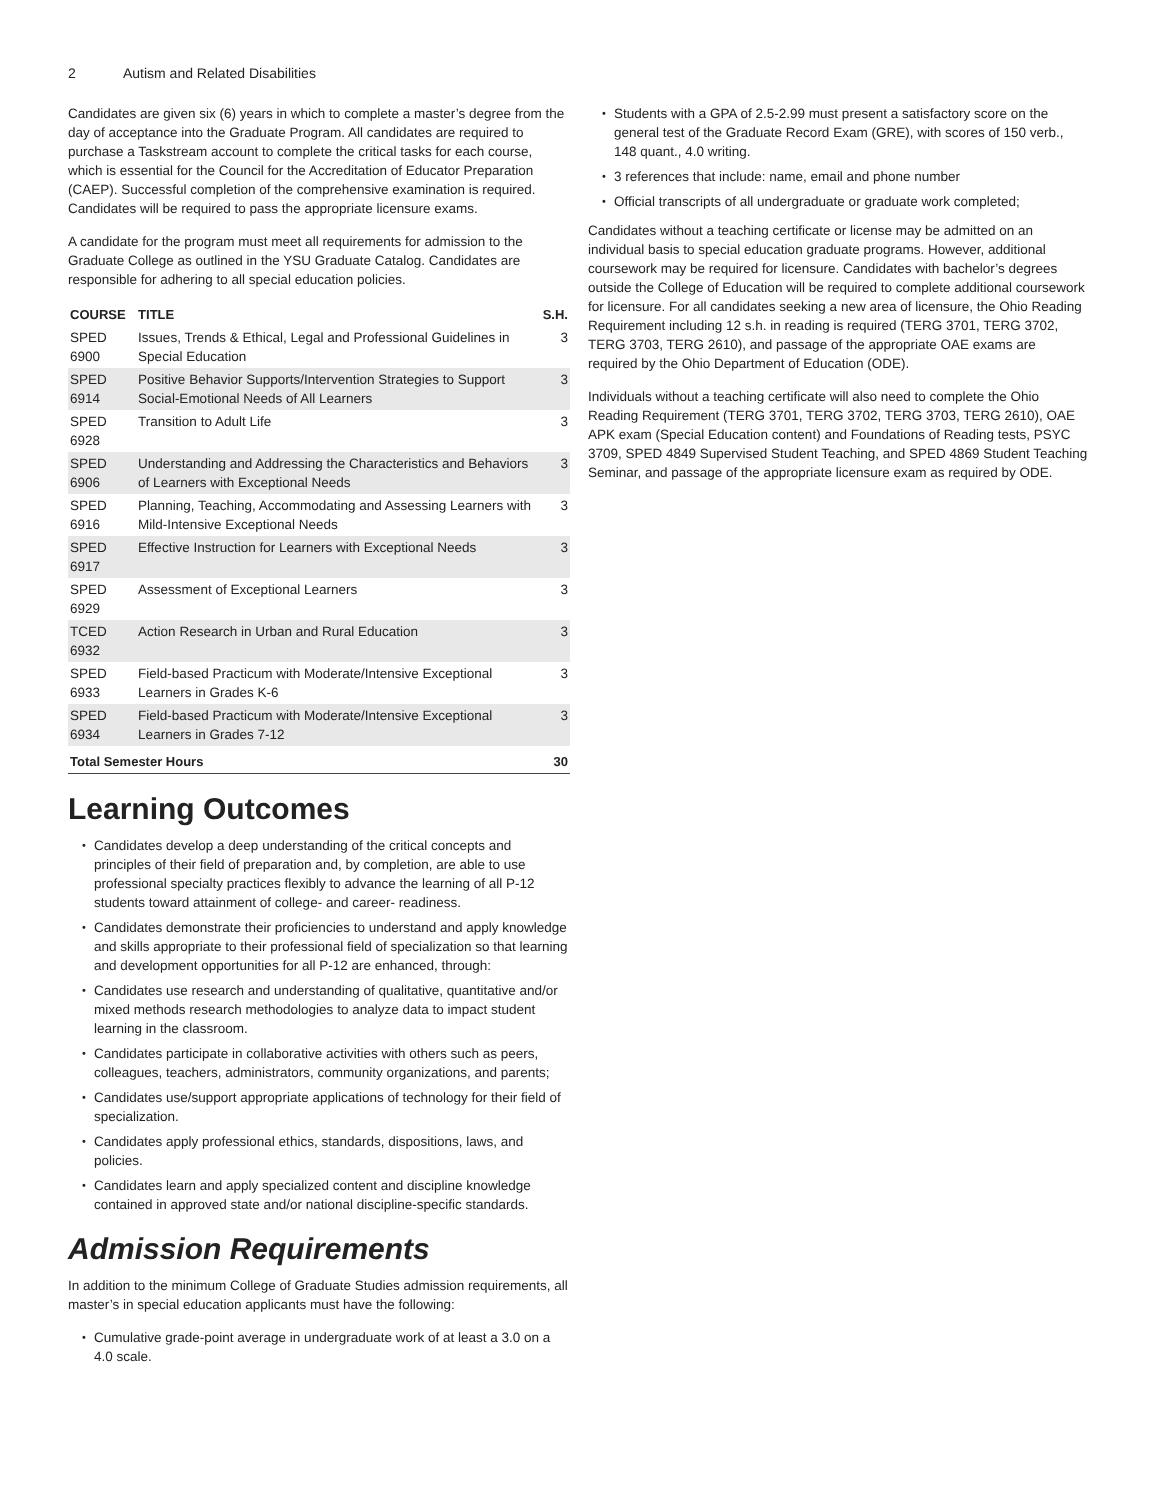2 Autism and Related Disabilities
Candidates are given six (6) years in which to complete a master’s degree from the day of acceptance into the Graduate Program. All candidates are required to purchase a Taskstream account to complete the critical tasks for each course, which is essential for the Council for the Accreditation of Educator Preparation (CAEP). Successful completion of the comprehensive examination is required. Candidates will be required to pass the appropriate licensure exams.
A candidate for the program must meet all requirements for admission to the Graduate College as outlined in the YSU Graduate Catalog. Candidates are responsible for adhering to all special education policies.
| COURSE | TITLE | S.H. |
| --- | --- | --- |
| SPED 6900 | Issues, Trends & Ethical, Legal and Professional Guidelines in Special Education | 3 |
| SPED 6914 | Positive Behavior Supports/Intervention Strategies to Support Social-Emotional Needs of All Learners | 3 |
| SPED 6928 | Transition to Adult Life | 3 |
| SPED 6906 | Understanding and Addressing the Characteristics and Behaviors of Learners with Exceptional Needs | 3 |
| SPED 6916 | Planning, Teaching, Accommodating and Assessing Learners with Mild-Intensive Exceptional Needs | 3 |
| SPED 6917 | Effective Instruction for Learners with Exceptional Needs | 3 |
| SPED 6929 | Assessment of Exceptional Learners | 3 |
| TCED 6932 | Action Research in Urban and Rural Education | 3 |
| SPED 6933 | Field-based Practicum with Moderate/Intensive Exceptional Learners in Grades K-6 | 3 |
| SPED 6934 | Field-based Practicum with Moderate/Intensive Exceptional Learners in Grades 7-12 | 3 |
| Total Semester Hours | | 30 |
Learning Outcomes
Candidates develop a deep understanding of the critical concepts and principles of their field of preparation and, by completion, are able to use professional specialty practices flexibly to advance the learning of all P-12 students toward attainment of college- and career- readiness.
Candidates demonstrate their proficiencies to understand and apply knowledge and skills appropriate to their professional field of specialization so that learning and development opportunities for all P-12 are enhanced, through:
Candidates use research and understanding of qualitative, quantitative and/or mixed methods research methodologies to analyze data to impact student learning in the classroom.
Candidates participate in collaborative activities with others such as peers, colleagues, teachers, administrators, community organizations, and parents;
Candidates use/support appropriate applications of technology for their field of specialization.
Candidates apply professional ethics, standards, dispositions, laws, and policies.
Candidates learn and apply specialized content and discipline knowledge contained in approved state and/or national discipline-specific standards.
Admission Requirements
In addition to the minimum College of Graduate Studies admission requirements, all master’s in special education applicants must have the following:
Cumulative grade-point average in undergraduate work of at least a 3.0 on a 4.0 scale.
Students with a GPA of 2.5-2.99 must present a satisfactory score on the general test of the Graduate Record Exam (GRE), with scores of 150 verb., 148 quant., 4.0 writing.
3 references that include: name, email and phone number
Official transcripts of all undergraduate or graduate work completed;
Candidates without a teaching certificate or license may be admitted on an individual basis to special education graduate programs. However, additional coursework may be required for licensure. Candidates with bachelor’s degrees outside the College of Education will be required to complete additional coursework for licensure. For all candidates seeking a new area of licensure, the Ohio Reading Requirement including 12 s.h. in reading is required (TERG 3701, TERG 3702, TERG 3703, TERG 2610), and passage of the appropriate OAE exams are required by the Ohio Department of Education (ODE).
Individuals without a teaching certificate will also need to complete the Ohio Reading Requirement (TERG 3701, TERG 3702, TERG 3703, TERG 2610), OAE APK exam (Special Education content) and Foundations of Reading tests, PSYC 3709, SPED 4849 Supervised Student Teaching, and SPED 4869 Student Teaching Seminar, and passage of the appropriate licensure exam as required by ODE.